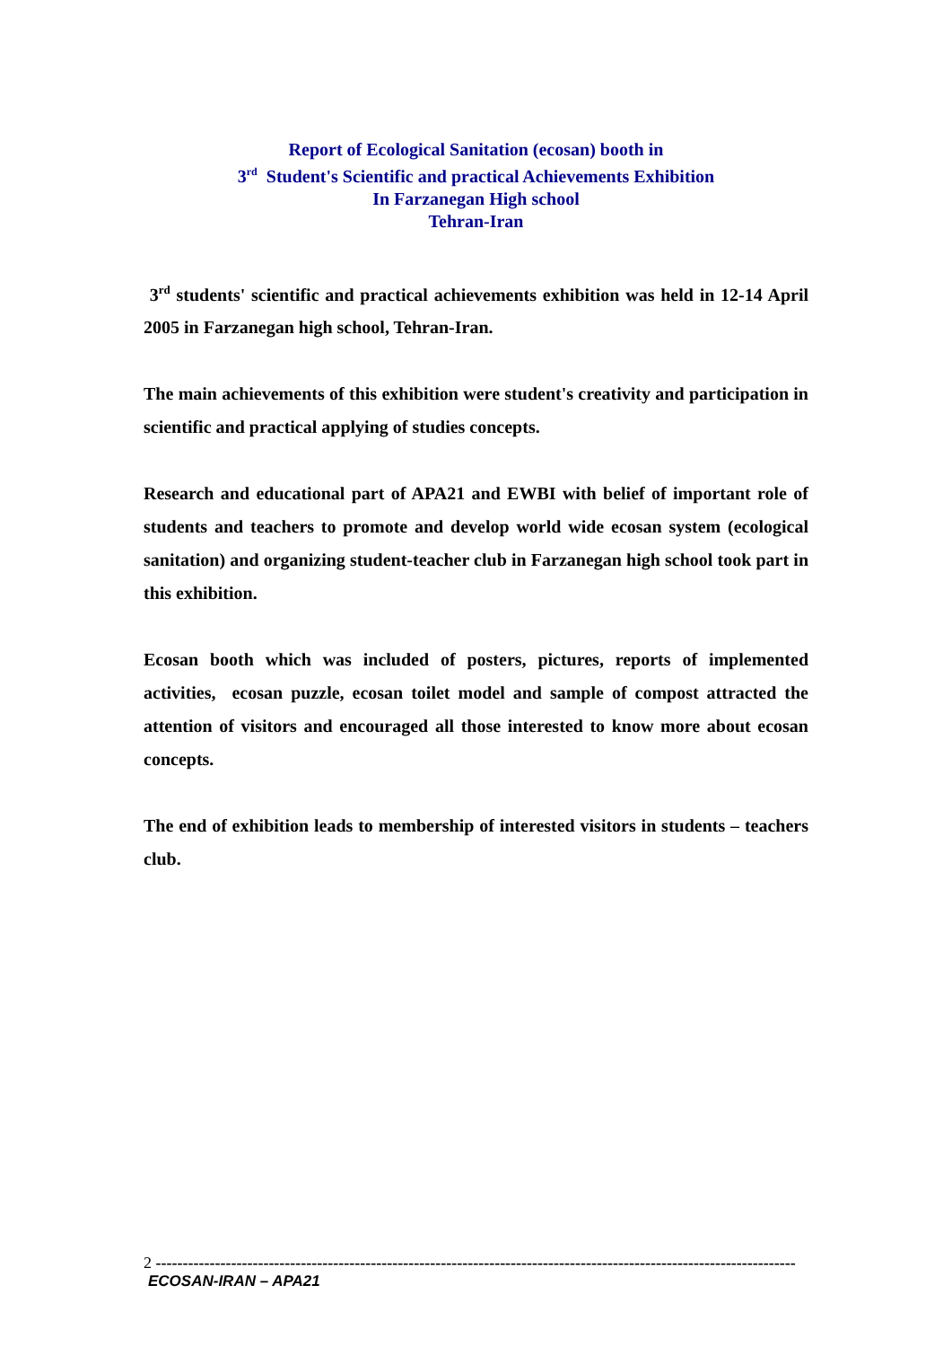Report of Ecological Sanitation (ecosan) booth in
3<sup>rd</sup> Student's Scientific and practical Achievements Exhibition
In Farzanegan High school
Tehran-Iran
3<sup>rd</sup> students' scientific and practical achievements exhibition was held in 12-14 April 2005 in Farzanegan high school, Tehran-Iran.
The main achievements of this exhibition were student's creativity and participation in scientific and practical applying of studies concepts.
Research and educational part of APA21 and EWBI with belief of important role of students and teachers to promote and develop world wide ecosan system (ecological sanitation) and organizing student-teacher club in Farzanegan high school took part in this exhibition.
Ecosan booth which was included of posters, pictures, reports of implemented activities, ecosan puzzle, ecosan toilet model and sample of compost attracted the attention of visitors and encouraged all those interested to know more about ecosan concepts.
The end of exhibition leads to membership of interested visitors in students – teachers club.
2 -----------------------------------------------------------------------------------------------------------------------
ECOSAN-IRAN – APA21